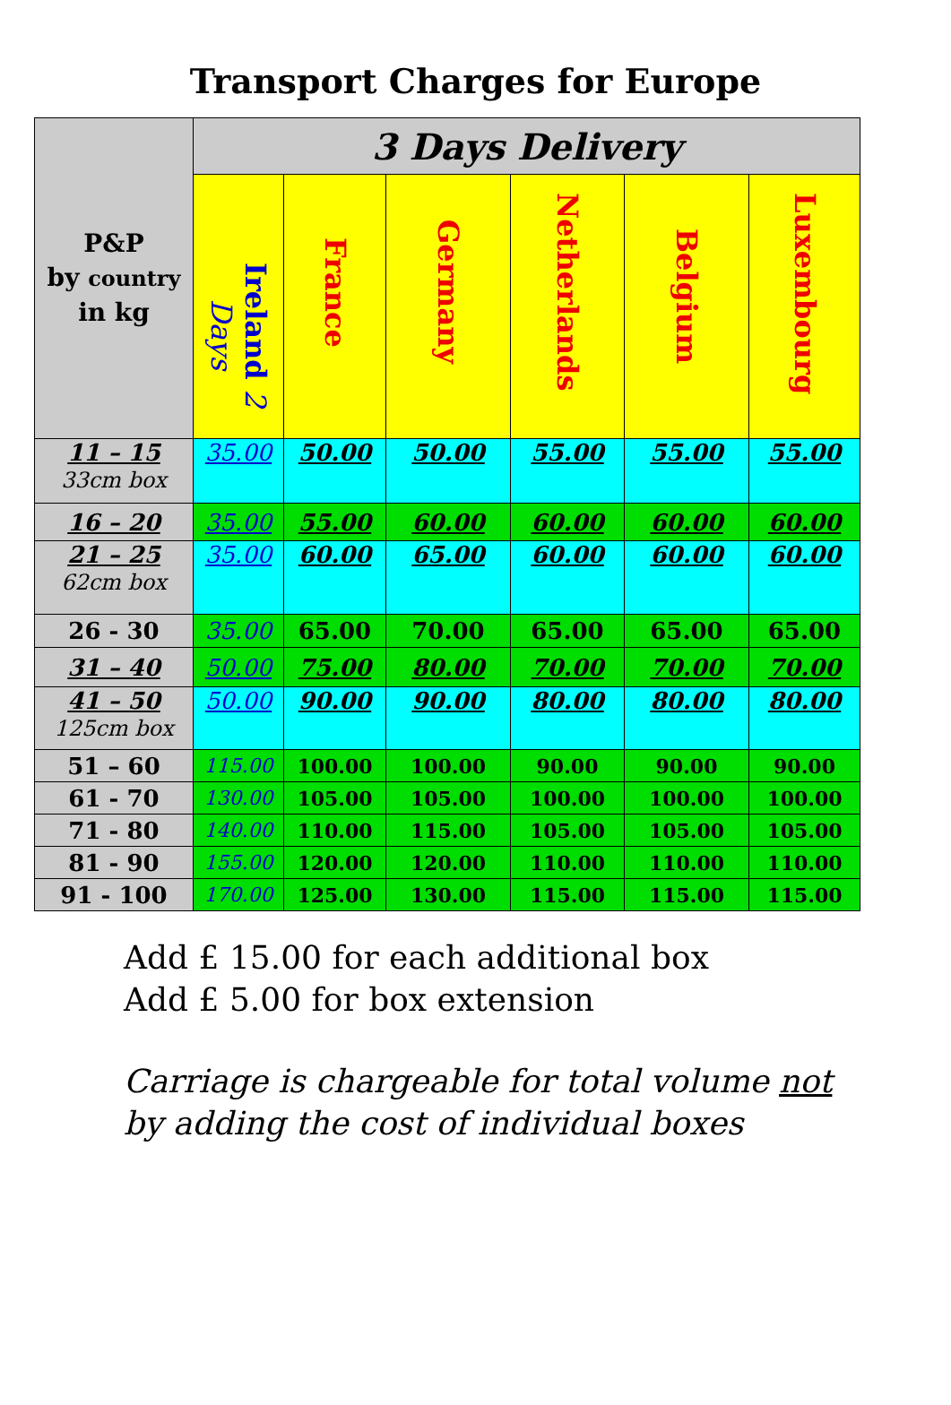Transport Charges for Europe
| P&P by country in kg | 3 Days Delivery | | | | | |
| --- | --- | --- | --- | --- | --- | --- |
| | Ireland 2 Days | France | Germany | Netherlands | Belgium | Luxembourg |
| 11 – 15 33cm box | 35.00 | 50.00 | 50.00 | 55.00 | 55.00 | 55.00 |
| 16 – 20 | 35.00 | 55.00 | 60.00 | 60.00 | 60.00 | 60.00 |
| 21 – 25 62cm box | 35.00 | 60.00 | 65.00 | 60.00 | 60.00 | 60.00 |
| 26 - 30 | 35.00 | 65.00 | 70.00 | 65.00 | 65.00 | 65.00 |
| 31 – 40 | 50.00 | 75.00 | 80.00 | 70.00 | 70.00 | 70.00 |
| 41 – 50 125cm box | 50.00 | 90.00 | 90.00 | 80.00 | 80.00 | 80.00 |
| 51 – 60 | 115.00 | 100.00 | 100.00 | 90.00 | 90.00 | 90.00 |
| 61 - 70 | 130.00 | 105.00 | 105.00 | 100.00 | 100.00 | 100.00 |
| 71 - 80 | 140.00 | 110.00 | 115.00 | 105.00 | 105.00 | 105.00 |
| 81 - 90 | 155.00 | 120.00 | 120.00 | 110.00 | 110.00 | 110.00 |
| 91 - 100 | 170.00 | 125.00 | 130.00 | 115.00 | 115.00 | 115.00 |
Add £ 15.00 for each additional box
Add £ 5.00 for box extension
Carriage is chargeable for total volume not
by adding the cost of individual boxes